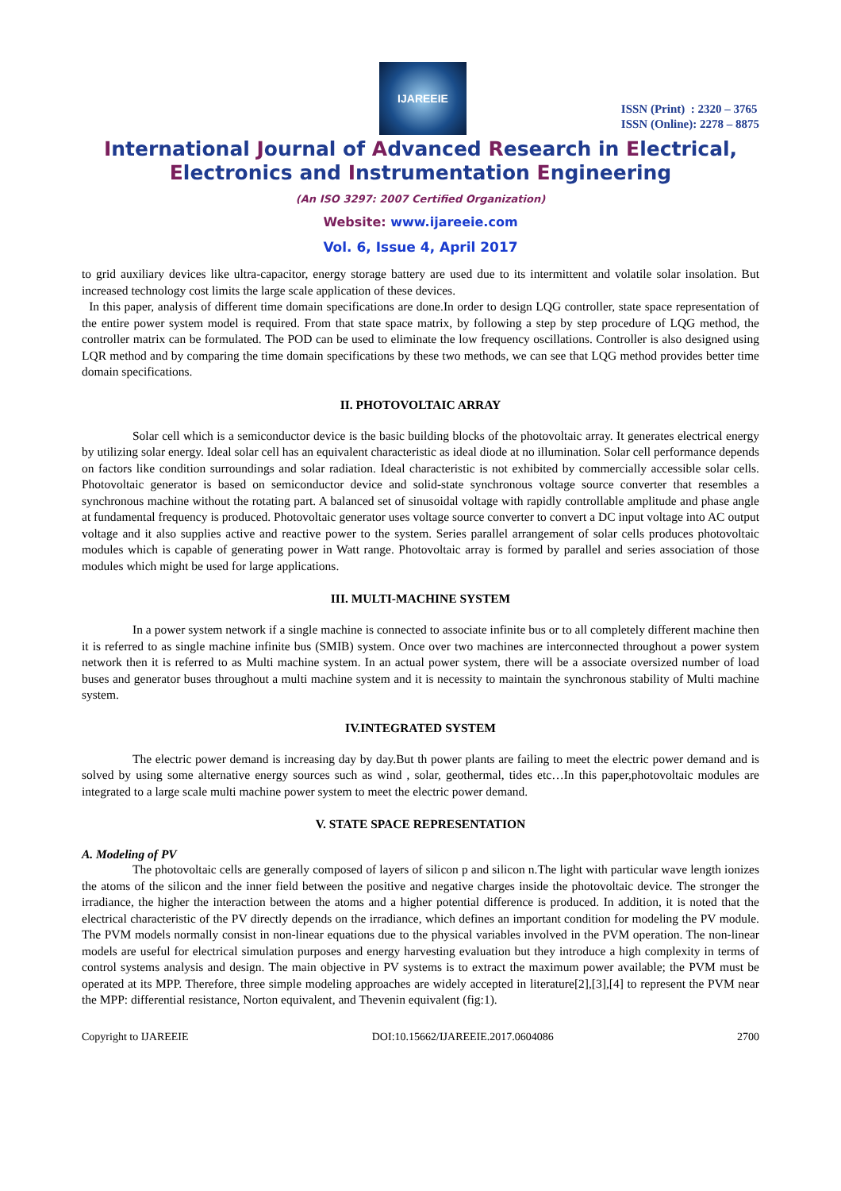IJAREEIE
ISSN (Print) : 2320 – 3765
ISSN (Online): 2278 – 8875
International Journal of Advanced Research in Electrical,
Electronics and Instrumentation Engineering
(An ISO 3297: 2007 Certified Organization)
Website: www.ijareeie.com
Vol. 6, Issue 4, April 2017
to grid auxiliary devices like ultra-capacitor, energy storage battery are used due to its intermittent and volatile solar insolation. But increased technology cost limits the large scale application of these devices.
In this paper, analysis of different time domain specifications are done.In order to design LQG controller, state space representation of the entire power system model is required. From that state space matrix, by following a step by step procedure of LQG method, the controller matrix can be formulated. The POD can be used to eliminate the low frequency oscillations. Controller is also designed using LQR method and by comparing the time domain specifications by these two methods, we can see that LQG method provides better time domain specifications.
II. PHOTOVOLTAIC ARRAY
Solar cell which is a semiconductor device is the basic building blocks of the photovoltaic array. It generates electrical energy by utilizing solar energy. Ideal solar cell has an equivalent characteristic as ideal diode at no illumination. Solar cell performance depends on factors like condition surroundings and solar radiation. Ideal characteristic is not exhibited by commercially accessible solar cells. Photovoltaic generator is based on semiconductor device and solid-state synchronous voltage source converter that resembles a synchronous machine without the rotating part. A balanced set of sinusoidal voltage with rapidly controllable amplitude and phase angle at fundamental frequency is produced. Photovoltaic generator uses voltage source converter to convert a DC input voltage into AC output voltage and it also supplies active and reactive power to the system. Series parallel arrangement of solar cells produces photovoltaic modules which is capable of generating power in Watt range. Photovoltaic array is formed by parallel and series association of those modules which might be used for large applications.
III. MULTI-MACHINE SYSTEM
In a power system network if a single machine is connected to associate infinite bus or to all completely different machine then it is referred to as single machine infinite bus (SMIB) system. Once over two machines are interconnected throughout a power system network then it is referred to as Multi machine system. In an actual power system, there will be a associate oversized number of load buses and generator buses throughout a multi machine system and it is necessity to maintain the synchronous stability of Multi machine system.
IV.INTEGRATED SYSTEM
The electric power demand is increasing day by day.But th power plants are failing to meet the electric power demand and is solved by using some alternative energy sources such as wind , solar, geothermal, tides etc…In this paper,photovoltaic modules are integrated to a large scale multi machine power system to meet the electric power demand.
V. STATE SPACE REPRESENTATION
A. Modeling of PV
The photovoltaic cells are generally composed of layers of silicon p and silicon n.The light with particular wave length ionizes the atoms of the silicon and the inner field between the positive and negative charges inside the photovoltaic device. The stronger the irradiance, the higher the interaction between the atoms and a higher potential difference is produced. In addition, it is noted that the electrical characteristic of the PV directly depends on the irradiance, which defines an important condition for modeling the PV module. The PVM models normally consist in non-linear equations due to the physical variables involved in the PVM operation. The non-linear models are useful for electrical simulation purposes and energy harvesting evaluation but they introduce a high complexity in terms of control systems analysis and design. The main objective in PV systems is to extract the maximum power available; the PVM must be operated at its MPP. Therefore, three simple modeling approaches are widely accepted in literature[2],[3],[4] to represent the PVM near the MPP: differential resistance, Norton equivalent, and Thevenin equivalent (fig:1).
Copyright to IJAREEIE DOI:10.15662/IJAREEIE.2017.0604086 2700